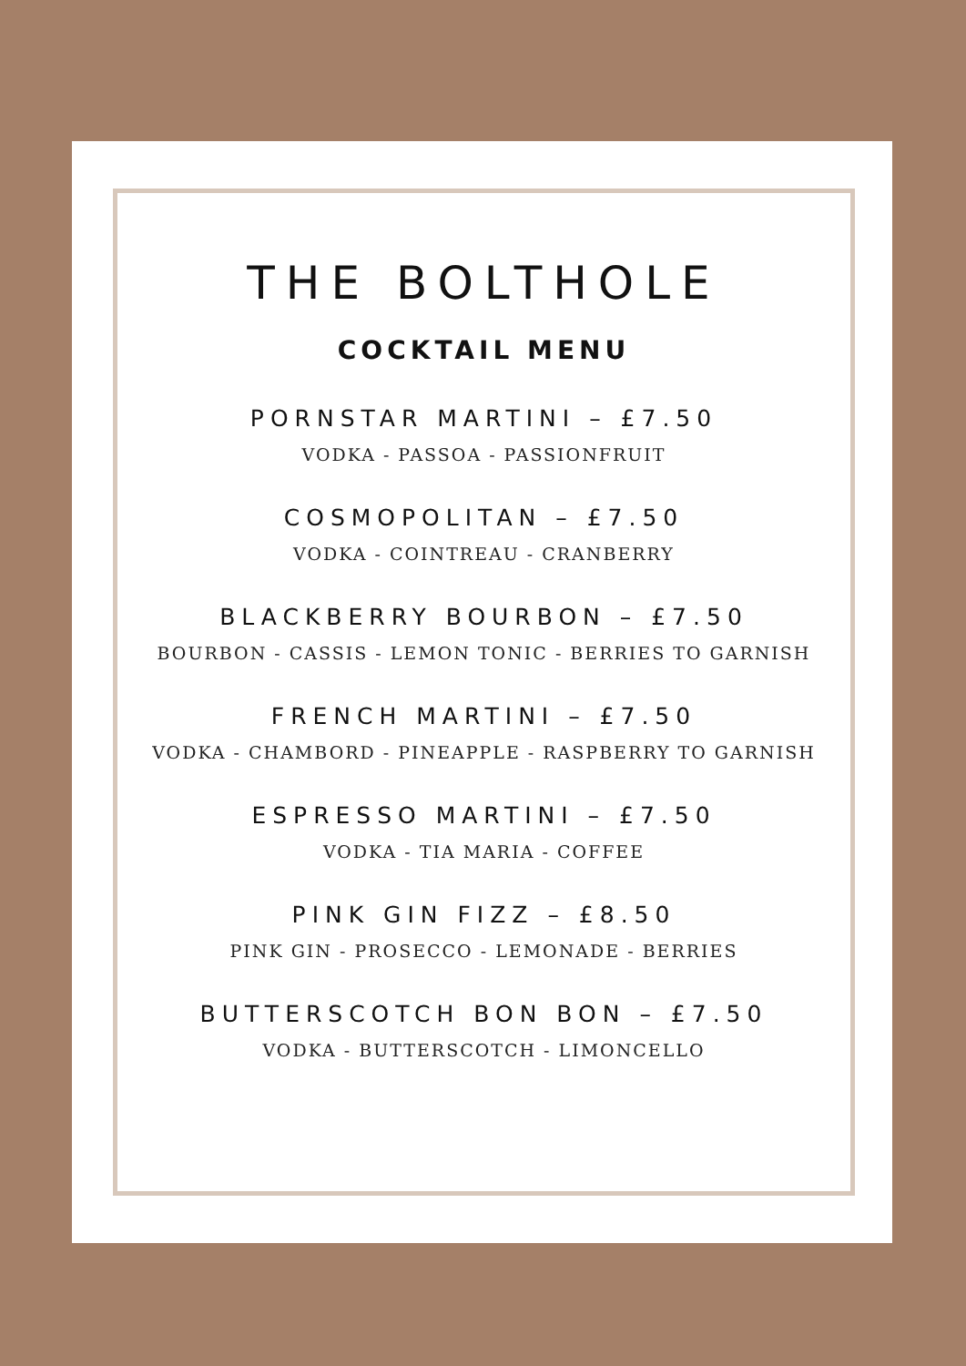THE BOLTHOLE
COCKTAIL MENU
PORNSTAR MARTINI – £7.50
VODKA - PASSOA - PASSIONFRUIT
COSMOPOLITAN – £7.50
VODKA - COINTREAU - CRANBERRY
BLACKBERRY BOURBON – £7.50
BOURBON - CASSIS - LEMON TONIC - BERRIES TO GARNISH
FRENCH MARTINI – £7.50
VODKA - CHAMBORD - PINEAPPLE - RASPBERRY TO GARNISH
ESPRESSO MARTINI – £7.50
VODKA - TIA MARIA - COFFEE
PINK GIN FIZZ – £8.50
PINK GIN - PROSECCO - LEMONADE - BERRIES
BUTTERSCOTCH BON BON – £7.50
VODKA - BUTTERSCOTCH - LIMONCELLO